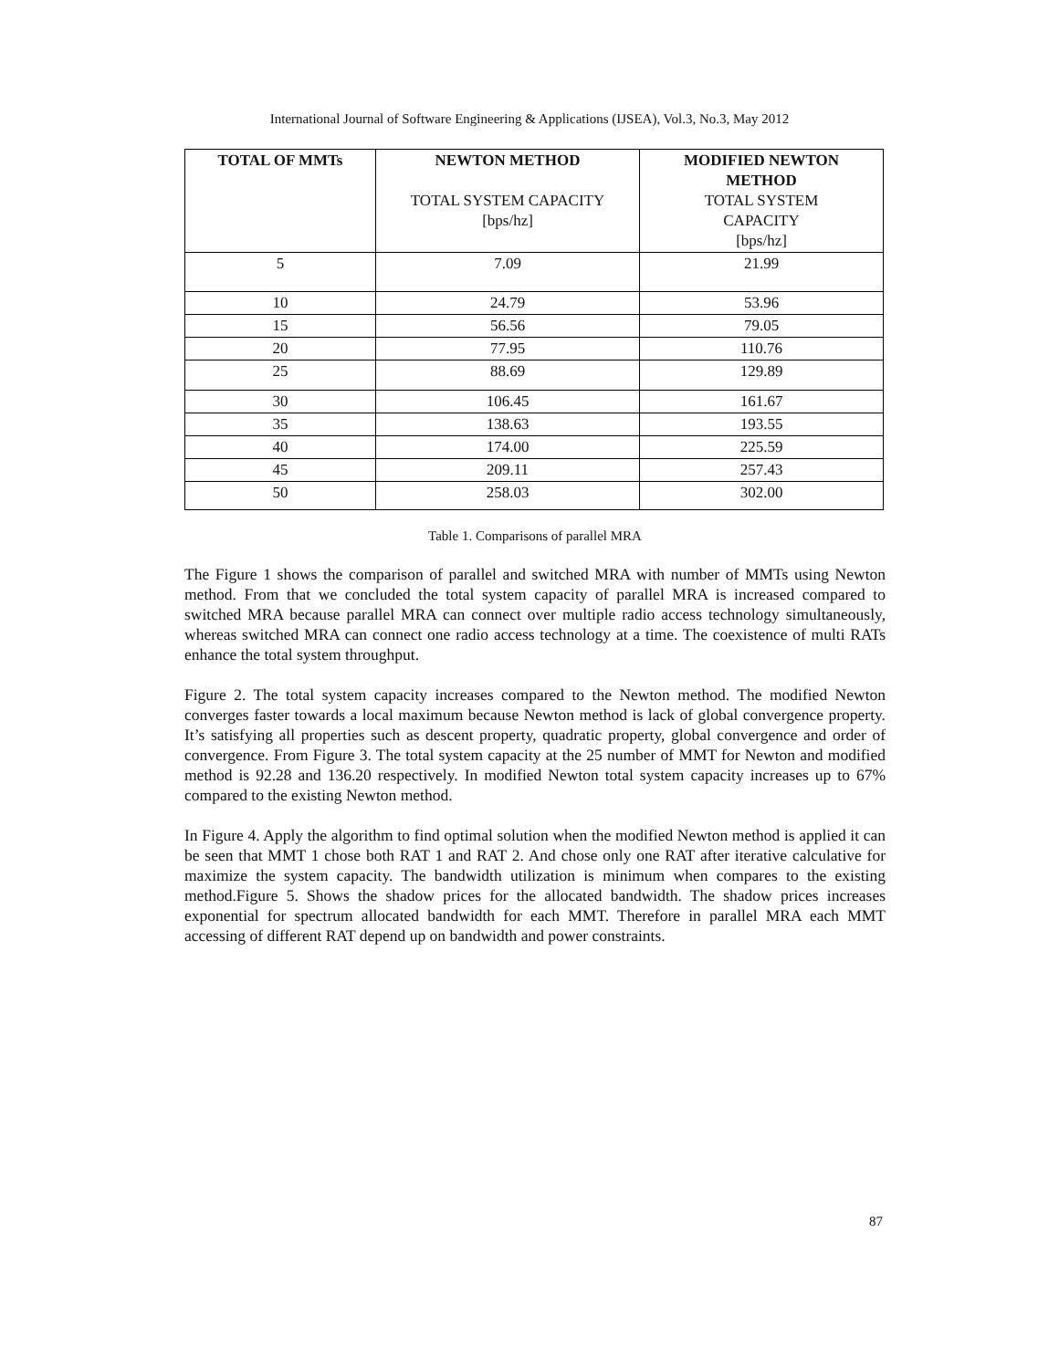International Journal of Software Engineering & Applications (IJSEA), Vol.3, No.3, May 2012
| TOTAL OF MMTs | NEWTON METHOD TOTAL SYSTEM CAPACITY [bps/hz] | MODIFIED NEWTON METHOD TOTAL SYSTEM CAPACITY [bps/hz] |
| 5 | 7.09 | 21.99 |
| 10 | 24.79 | 53.96 |
| 15 | 56.56 | 79.05 |
| 20 | 77.95 | 110.76 |
| 25 | 88.69 | 129.89 |
| 30 | 106.45 | 161.67 |
| 35 | 138.63 | 193.55 |
| 40 | 174.00 | 225.59 |
| 45 | 209.11 | 257.43 |
| 50 | 258.03 | 302.00 |
Table 1. Comparisons of parallel MRA
The Figure 1 shows the comparison of parallel and switched MRA with number of MMTs using Newton method. From that we concluded the total system capacity of parallel MRA is increased compared to switched MRA because parallel MRA can connect over multiple radio access technology simultaneously, whereas switched MRA can connect one radio access technology at a time. The coexistence of multi RATs enhance the total system throughput.
Figure 2. The total system capacity increases compared to the Newton method. The modified Newton converges faster towards a local maximum because Newton method is lack of global convergence property. It’s satisfying all properties such as descent property, quadratic property, global convergence and order of convergence. From Figure 3. The total system capacity at the 25 number of MMT for Newton and modified method is 92.28 and 136.20 respectively. In modified Newton total system capacity increases up to 67% compared to the existing Newton method.
In Figure 4. Apply the algorithm to find optimal solution when the modified Newton method is applied it can be seen that MMT 1 chose both RAT 1 and RAT 2. And chose only one RAT after iterative calculative for maximize the system capacity. The bandwidth utilization is minimum when compares to the existing method.Figure 5. Shows the shadow prices for the allocated bandwidth. The shadow prices increases exponential for spectrum allocated bandwidth for each MMT. Therefore in parallel MRA each MMT accessing of different RAT depend up on bandwidth and power constraints.
87